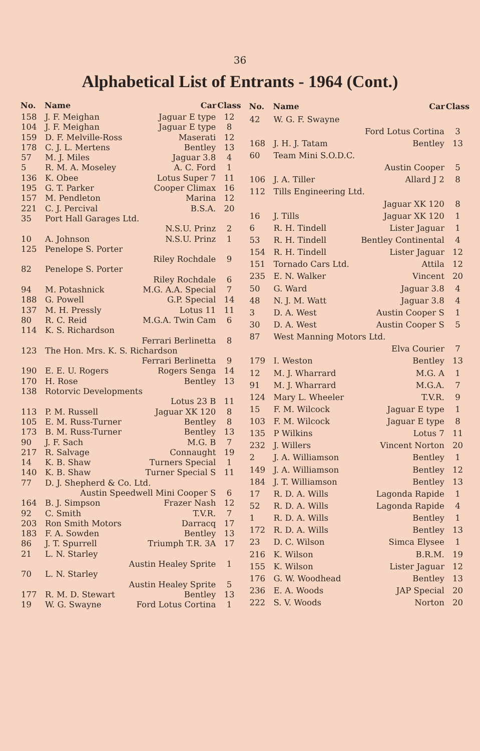36
Alphabetical List of Entrants - 1964 (Cont.)
| No. | Name | Car | Class |
| --- | --- | --- | --- |
| 158 | J. F. Meighan | Jaguar E type | 12 |
| 104 | J. F. Meighan | Jaguar E type | 8 |
| 159 | D. F. Melville-Ross | Maserati | 12 |
| 178 | C. J. L. Mertens | Bentley | 13 |
| 57 | M. J. Miles | Jaguar 3.8 | 4 |
| 5 | R. M. A. Moseley | A. C. Ford | 1 |
| 136 | K. Obee | Lotus Super 7 | 11 |
| 195 | G. T. Parker | Cooper Climax | 16 |
| 157 | M. Pendleton | Marina | 12 |
| 221 | C. J. Percival | B.S.A. | 20 |
| 35 | Port Hall Garages Ltd. | | |
| | | N.S.U. Prinz | 2 |
| 10 | A. Johnson | N.S.U. Prinz | 1 |
| 125 | Penelope S. Porter | | |
| | | Riley Rochdale | 9 |
| 82 | Penelope S. Porter | | |
| | | Riley Rochdale | 6 |
| 94 | M. Potashnick | M.G. A.A. Special | 7 |
| 188 | G. Powell | G.P. Special | 14 |
| 137 | M. H. Pressly | Lotus 11 | 11 |
| 80 | R. C. Reid | M.G.A. Twin Cam | 6 |
| 114 | K. S. Richardson | | |
| | | Ferrari Berlinetta | 8 |
| 123 | The Hon. Mrs. K. S. Richardson | | |
| | | Ferrari Berlinetta | 9 |
| 190 | E. E. U. Rogers | Rogers Senga | 14 |
| 170 | H. Rose | Bentley | 13 |
| 138 | Rotorvic Developments | | |
| | | Lotus 23 B | 11 |
| 113 | P. M. Russell | Jaguar XK 120 | 8 |
| 105 | E. M. Russ-Turner | Bentley | 8 |
| 173 | B. M. Russ-Turner | Bentley | 13 |
| 90 | J. F. Sach | M.G. B | 7 |
| 217 | R. Salvage | Connaught | 19 |
| 14 | K. B. Shaw | Turners Special | 1 |
| 140 | K. B. Shaw | Turner Special S | 11 |
| 77 | D. J. Shepherd & Co. Ltd. | | |
| | Austin Speedwell Mini Cooper S | | 6 |
| 164 | B. J. Simpson | Frazer Nash | 12 |
| 92 | C. Smith | T.V.R. | 7 |
| 203 | Ron Smith Motors | Darracq | 17 |
| 183 | F. A. Sowden | Bentley | 13 |
| 86 | J. T. Spurrell | Triumph T.R. 3A | 17 |
| 21 | L. N. Starley | | |
| | | Austin Healey Sprite | 1 |
| 70 | L. N. Starley | | |
| | | Austin Healey Sprite | 5 |
| 177 | R. M. D. Stewart | Bentley | 13 |
| 19 | W. G. Swayne | Ford Lotus Cortina | 1 |
| No. | Name | Car | Class |
| --- | --- | --- | --- |
| 42 | W. G. F. Swayne | | |
| | | Ford Lotus Cortina | 3 |
| 168 | J. H. J. Tatam | Bentley | 13 |
| 60 | Team Mini S.O.D.C. | | |
| | | Austin Cooper | 5 |
| 106 | J. A. Tiller | Allard J 2 | 8 |
| 112 | Tills Engineering Ltd. | | |
| | | Jaguar XK 120 | 8 |
| 16 | J. Tills | Jaguar XK 120 | 1 |
| 6 | R. H. Tindell | Lister Jaguar | 1 |
| 53 | R. H. Tindell | Bentley Continental | 4 |
| 154 | R. H. Tindell | Lister Jaguar | 12 |
| 151 | Tornado Cars Ltd. | Attila | 12 |
| 235 | E. N. Walker | Vincent | 20 |
| 50 | G. Ward | Jaguar 3.8 | 4 |
| 48 | N. J. M. Watt | Jaguar 3.8 | 4 |
| 3 | D. A. West | Austin Cooper S | 1 |
| 30 | D. A. West | Austin Cooper S | 5 |
| 87 | West Manning Motors Ltd. | | |
| | | Elva Courier | 7 |
| 179 | I. Weston | Bentley | 13 |
| 12 | M. J. Wharrard | M.G. A | 1 |
| 91 | M. J. Wharrard | M.G.A. | 7 |
| 124 | Mary L. Wheeler | T.V.R. | 9 |
| 15 | F. M. Wilcock | Jaguar E type | 1 |
| 103 | F. M. Wilcock | Jaguar E type | 8 |
| 135 | P Wilkins | Lotus 7 | 11 |
| 232 | J. Willers | Vincent Norton | 20 |
| 2 | J. A. Williamson | Bentley | 1 |
| 149 | J. A. Williamson | Bentley | 12 |
| 184 | J. T. Williamson | Bentley | 13 |
| 17 | R. D. A. Wills | Lagonda Rapide | 1 |
| 52 | R. D. A. Wills | Lagonda Rapide | 4 |
| 1 | R. D. A. Wills | Bentley | 1 |
| 172 | R. D. A. Wills | Bentley | 13 |
| 23 | D. C. Wilson | Simca Elysee | 1 |
| 216 | K. Wilson | B.R.M. | 19 |
| 155 | K. Wilson | Lister Jaguar | 12 |
| 176 | G. W. Woodhead | Bentley | 13 |
| 236 | E. A. Woods | JAP Special | 20 |
| 222 | S. V. Woods | Norton | 20 |